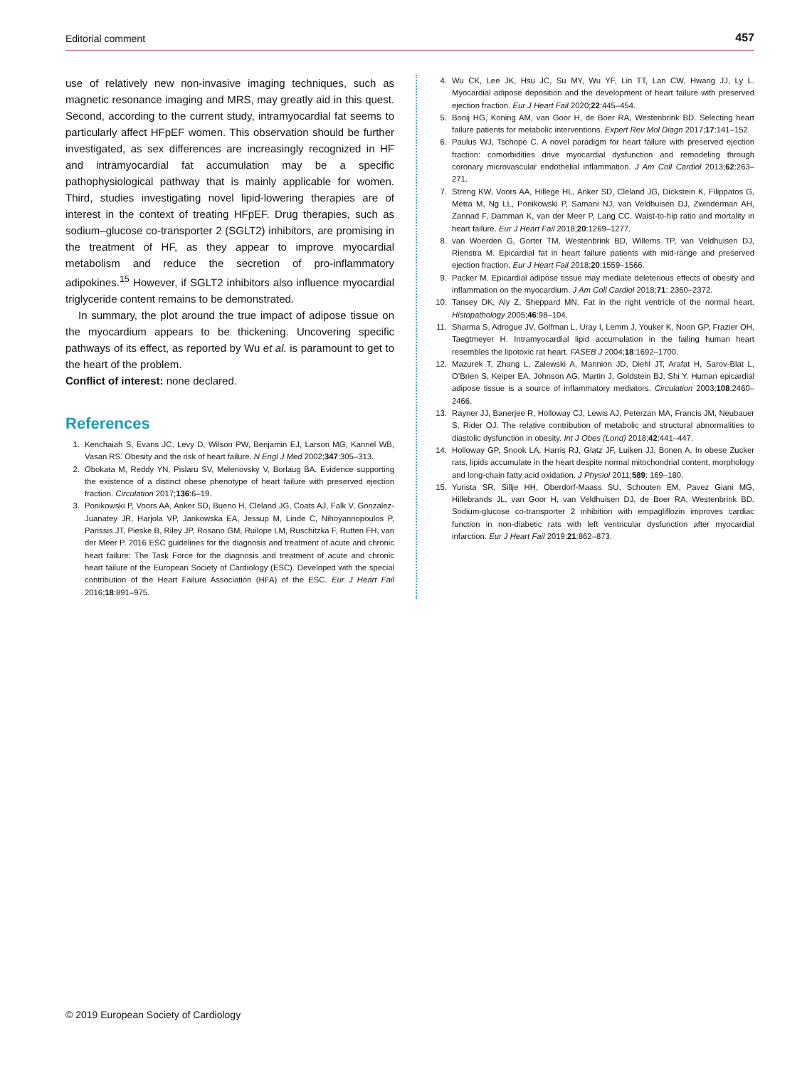Editorial comment 457
use of relatively new non-invasive imaging techniques, such as magnetic resonance imaging and MRS, may greatly aid in this quest. Second, according to the current study, intramyocardial fat seems to particularly affect HFpEF women. This observation should be further investigated, as sex differences are increasingly recognized in HF and intramyocardial fat accumulation may be a specific pathophysiological pathway that is mainly applicable for women. Third, studies investigating novel lipid-lowering therapies are of interest in the context of treating HFpEF. Drug therapies, such as sodium–glucose co-transporter 2 (SGLT2) inhibitors, are promising in the treatment of HF, as they appear to improve myocardial metabolism and reduce the secretion of pro-inflammatory adipokines.<sup>15</sup> However, if SGLT2 inhibitors also influence myocardial triglyceride content remains to be demonstrated.
In summary, the plot around the true impact of adipose tissue on the myocardium appears to be thickening. Uncovering specific pathways of its effect, as reported by Wu et al. is paramount to get to the heart of the problem.
Conflict of interest: none declared.
References
1. Kenchaiah S, Evans JC, Levy D, Wilson PW, Benjamin EJ, Larson MG, Kannel WB, Vasan RS. Obesity and the risk of heart failure. N Engl J Med 2002;347:305–313.
2. Obokata M, Reddy YN, Pislaru SV, Melenovsky V, Borlaug BA. Evidence supporting the existence of a distinct obese phenotype of heart failure with preserved ejection fraction. Circulation 2017;136:6–19.
3. Ponikowski P, Voors AA, Anker SD, Bueno H, Cleland JG, Coats AJ, Falk V, Gonzalez-Juanatey JR, Harjola VP, Jankowska EA, Jessup M, Linde C, Nihoyannopoulos P, Parissis JT, Pieske B, Riley JP, Rosano GM, Ruilope LM, Ruschitzka F, Rutten FH, van der Meer P. 2016 ESC guidelines for the diagnosis and treatment of acute and chronic heart failure: The Task Force for the diagnosis and treatment of acute and chronic heart failure of the European Society of Cardiology (ESC). Developed with the special contribution of the Heart Failure Association (HFA) of the ESC. Eur J Heart Fail 2016;18:891–975.
4. Wu CK, Lee JK, Hsu JC, Su MY, Wu YF, Lin TT, Lan CW, Hwang JJ, Ly L. Myocardial adipose deposition and the development of heart failure with preserved ejection fraction. Eur J Heart Fail 2020;22:445–454.
5. Booij HG, Koning AM, van Goor H, de Boer RA, Westenbrink BD. Selecting heart failure patients for metabolic interventions. Expert Rev Mol Diagn 2017;17:141–152.
6. Paulus WJ, Tschope C. A novel paradigm for heart failure with preserved ejection fraction: comorbidities drive myocardial dysfunction and remodeling through coronary microvascular endothelial inflammation. J Am Coll Cardiol 2013;62:263–271.
7. Streng KW, Voors AA, Hillege HL, Anker SD, Cleland JG, Dickstein K, Filippatos G, Metra M, Ng LL, Ponikowski P, Samani NJ, van Veldhuisen DJ, Zwinderman AH, Zannad F, Damman K, van der Meer P, Lang CC. Waist-to-hip ratio and mortality in heart failure. Eur J Heart Fail 2018;20:1269–1277.
8. van Woerden G, Gorter TM, Westenbrink BD, Willems TP, van Veldhuisen DJ, Rienstra M. Epicardial fat in heart failure patients with mid-range and preserved ejection fraction. Eur J Heart Fail 2018;20:1559–1566.
9. Packer M. Epicardial adipose tissue may mediate deleterious effects of obesity and inflammation on the myocardium. J Am Coll Cardiol 2018;71: 2360–2372.
10. Tansey DK, Aly Z, Sheppard MN. Fat in the right ventricle of the normal heart. Histopathology 2005;46:98–104.
11. Sharma S, Adrogue JV, Golfman L, Uray I, Lemm J, Youker K, Noon GP, Frazier OH, Taegtmeyer H. Intramyocardial lipid accumulation in the failing human heart resembles the lipotoxic rat heart. FASEB J 2004;18:1692–1700.
12. Mazurek T, Zhang L, Zalewski A, Mannion JD, Diehl JT, Arafat H, Sarov-Blat L, O’Brien S, Keiper EA, Johnson AG, Martin J, Goldstein BJ, Shi Y. Human epicardial adipose tissue is a source of inflammatory mediators. Circulation 2003;108:2460–2466.
13. Rayner JJ, Banerjee R, Holloway CJ, Lewis AJ, Peterzan MA, Francis JM, Neubauer S, Rider OJ. The relative contribution of metabolic and structural abnormalities to diastolic dysfunction in obesity. Int J Obes (Lond) 2018;42:441–447.
14. Holloway GP, Snook LA, Harris RJ, Glatz JF, Luiken JJ, Bonen A. In obese Zucker rats, lipids accumulate in the heart despite normal mitochondrial content, morphology and long-chain fatty acid oxidation. J Physiol 2011;589: 169–180.
15. Yurista SR, Sillje HH, Oberdorf-Maass SU, Schouten EM, Pavez Giani MG, Hillebrands JL, van Goor H, van Veldhuisen DJ, de Boer RA, Westenbrink BD. Sodium-glucose co-transporter 2 inhibition with empagliflozin improves cardiac function in non-diabetic rats with left ventricular dysfunction after myocardial infarction. Eur J Heart Fail 2019;21:862–873.
© 2019 European Society of Cardiology